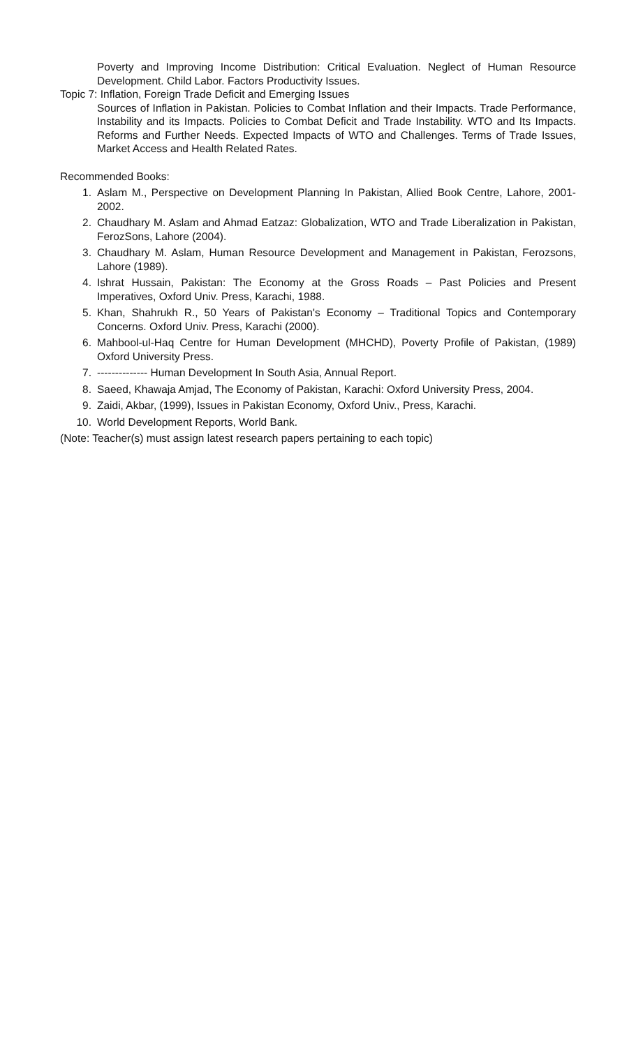Poverty and Improving Income Distribution: Critical Evaluation. Neglect of Human Resource Development. Child Labor. Factors Productivity Issues.
Topic 7: Inflation, Foreign Trade Deficit and Emerging Issues
Sources of Inflation in Pakistan. Policies to Combat Inflation and their Impacts. Trade Performance, Instability and its Impacts. Policies to Combat Deficit and Trade Instability. WTO and Its Impacts. Reforms and Further Needs. Expected Impacts of WTO and Challenges. Terms of Trade Issues, Market Access and Health Related Rates.
Recommended Books:
1. Aslam M., Perspective on Development Planning In Pakistan, Allied Book Centre, Lahore, 2001-2002.
2. Chaudhary M. Aslam and Ahmad Eatzaz: Globalization, WTO and Trade Liberalization in Pakistan, FerozSons, Lahore (2004).
3. Chaudhary M. Aslam, Human Resource Development and Management in Pakistan, Ferozsons, Lahore (1989).
4. Ishrat Hussain, Pakistan: The Economy at the Gross Roads – Past Policies and Present Imperatives, Oxford Univ. Press, Karachi, 1988.
5. Khan, Shahrukh R., 50 Years of Pakistan's Economy – Traditional Topics and Contemporary Concerns. Oxford Univ. Press, Karachi (2000).
6. Mahbool-ul-Haq Centre for Human Development (MHCHD), Poverty Profile of Pakistan, (1989) Oxford University Press.
7. -------------- Human Development In South Asia, Annual Report.
8. Saeed, Khawaja Amjad, The Economy of Pakistan, Karachi: Oxford University Press, 2004.
9. Zaidi, Akbar, (1999), Issues in Pakistan Economy, Oxford Univ., Press, Karachi.
10. World Development Reports, World Bank.
(Note: Teacher(s) must assign latest research papers pertaining to each topic)